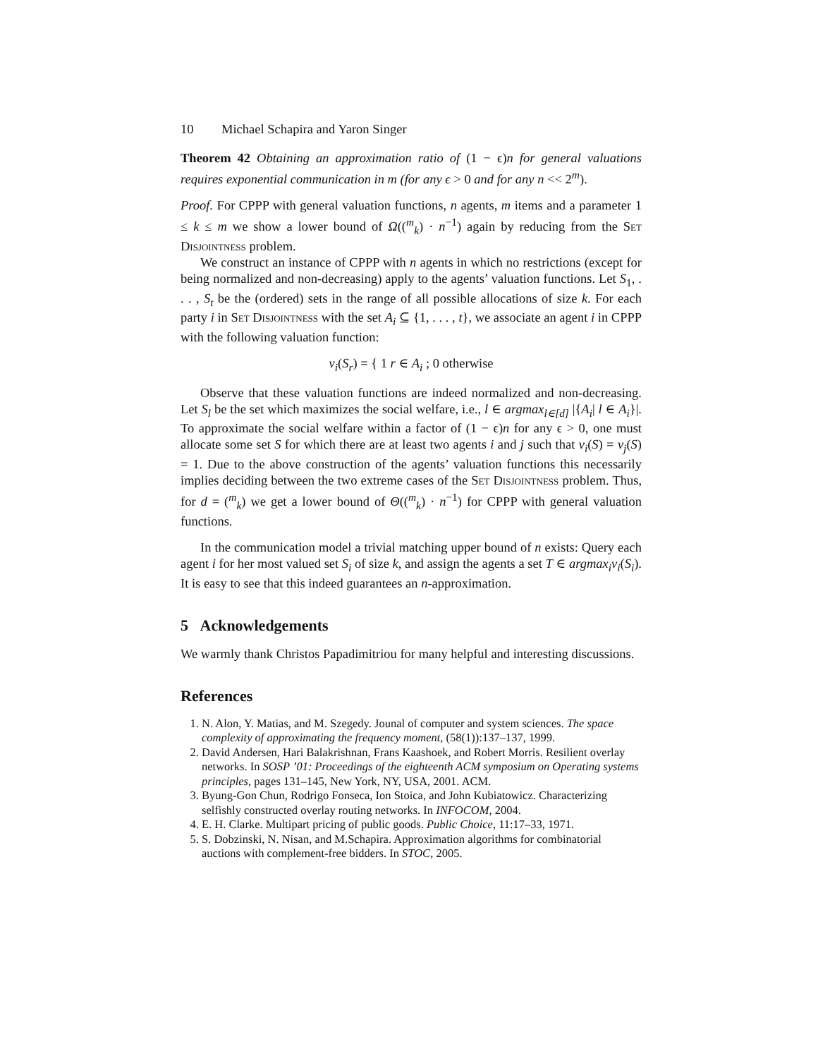10 Michael Schapira and Yaron Singer
Theorem 42 Obtaining an approximation ratio of (1 − ϵ)n for general valuations requires exponential communication in m (for any ϵ > 0 and for any n << 2<sup>m</sup>).
Proof. For CPPP with general valuation functions, n agents, m items and a parameter 1 ≤ k ≤ m we show a lower bound of Ω((<sup>m</sup><sub>k</sub>) · n<sup>−1</sup>) again by reducing from the Set Disjointness problem.
We construct an instance of CPPP with n agents in which no restrictions (except for being normalized and non-decreasing) apply to the agents’ valuation functions. Let S<sub>1</sub>, . . . , S<sub>t</sub> be the (ordered) sets in the range of all possible allocations of size k. For each party i in Set Disjointness with the set A<sub>i</sub> ⊆ {1, . . . , t}, we associate an agent i in CPPP with the following valuation function:
v<sub>i</sub>(S<sub>r</sub>) = { 1 r ∈ A<sub>i</sub> ; 0 otherwise
Observe that these valuation functions are indeed normalized and non-decreasing. Let S<sub>l</sub> be the set which maximizes the social welfare, i.e., l ∈ argmax<sub>l∈[d]</sub> |{A<sub>i</sub>| l ∈ A<sub>i</sub>}|. To approximate the social welfare within a factor of (1 − ϵ)n for any ϵ > 0, one must allocate some set S for which there are at least two agents i and j such that v<sub>i</sub>(S) = v<sub>j</sub>(S) = 1. Due to the above construction of the agents’ valuation functions this necessarily implies deciding between the two extreme cases of the Set Disjointness problem. Thus, for d = (<sup>m</sup><sub>k</sub>) we get a lower bound of Θ((<sup>m</sup><sub>k</sub>) · n<sup>−1</sup>) for CPPP with general valuation functions.
In the communication model a trivial matching upper bound of n exists: Query each agent i for her most valued set S<sub>i</sub> of size k, and assign the agents a set T ∈ argmax<sub>i</sub>v<sub>i</sub>(S<sub>i</sub>). It is easy to see that this indeed guarantees an n-approximation.
5 Acknowledgements
We warmly thank Christos Papadimitriou for many helpful and interesting discussions.
References
1. N. Alon, Y. Matias, and M. Szegedy. Jounal of computer and system sciences. The space complexity of approximating the frequency moment, (58(1)):137–137, 1999.
2. David Andersen, Hari Balakrishnan, Frans Kaashoek, and Robert Morris. Resilient overlay networks. In SOSP ’01: Proceedings of the eighteenth ACM symposium on Operating systems principles, pages 131–145, New York, NY, USA, 2001. ACM.
3. Byung-Gon Chun, Rodrigo Fonseca, Ion Stoica, and John Kubiatowicz. Characterizing selfishly constructed overlay routing networks. In INFOCOM, 2004.
4. E. H. Clarke. Multipart pricing of public goods. Public Choice, 11:17–33, 1971.
5. S. Dobzinski, N. Nisan, and M.Schapira. Approximation algorithms for combinatorial auctions with complement-free bidders. In STOC, 2005.